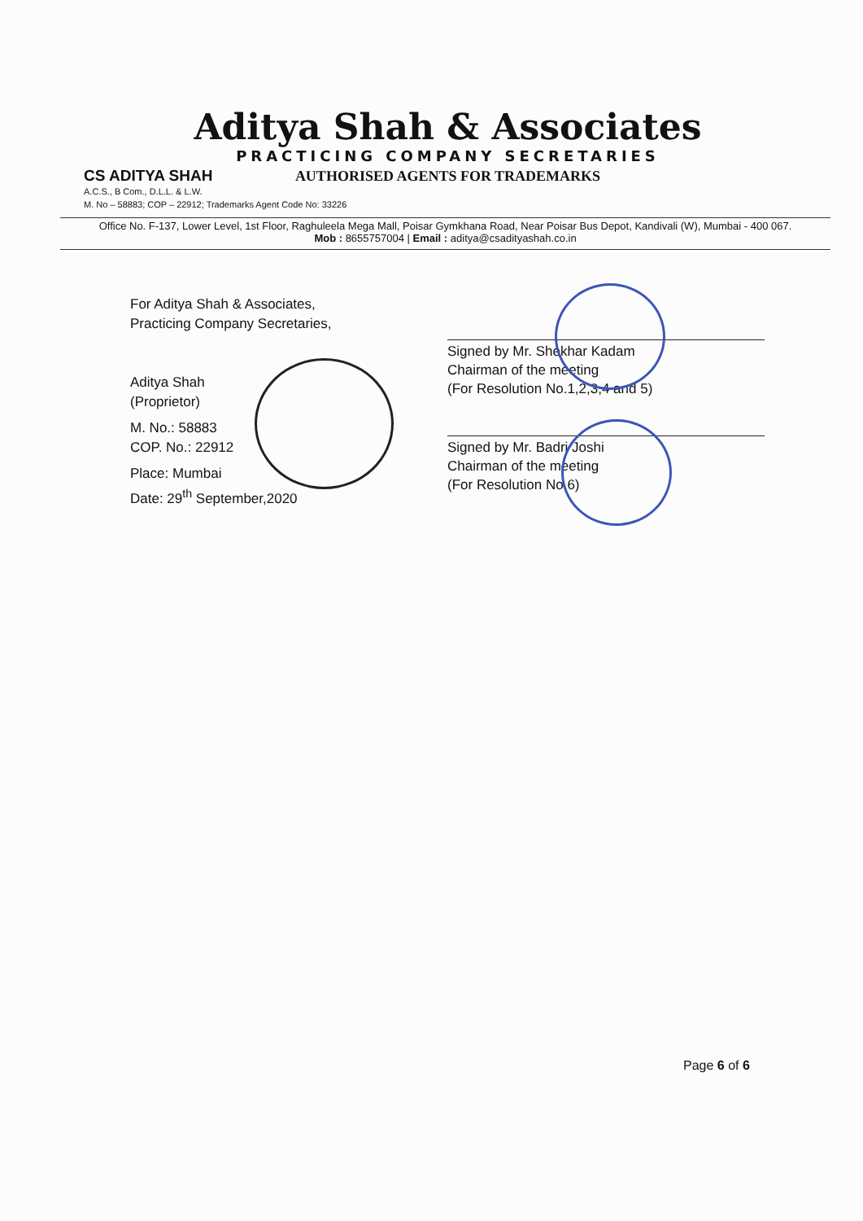Aditya Shah & Associates
PRACTICING COMPANY SECRETARIES
AUTHORISED AGENTS FOR TRADEMARKS
CS ADITYA SHAH
A.C.S., B Com., D.L.L. & L.W.
M. No – 58883; COP – 22912; Trademarks Agent Code No: 33226
Office No. F-137, Lower Level, 1st Floor, Raghuleela Mega Mall, Poisar Gymkhana Road, Near Poisar Bus Depot, Kandivali (W), Mumbai - 400 067.
Mob : 8655757004 | Email : aditya@csadityashah.co.in
For Aditya Shah & Associates,
Practicing Company Secretaries,
Aditya Shah
(Proprietor)
M. No.: 58883
COP. No.: 22912
Place: Mumbai
Date: 29<sup>th</sup> September,2020
Signed by Mr. Shekhar Kadam
Chairman of the meeting
(For Resolution No.1,2,3,4 and 5)
Signed by Mr. Badri Joshi
Chairman of the meeting
(For Resolution No.6)
Page 6 of 6